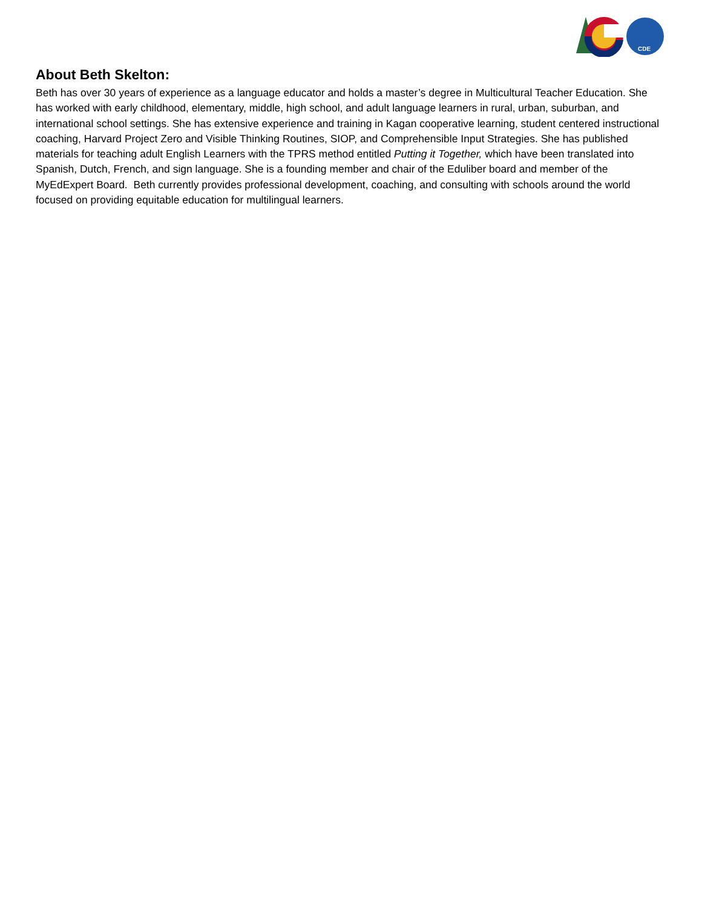CDE
About Beth Skelton:
Beth has over 30 years of experience as a language educator and holds a master’s degree in Multicultural Teacher Education. She has worked with early childhood, elementary, middle, high school, and adult language learners in rural, urban, suburban, and international school settings. She has extensive experience and training in Kagan cooperative learning, student centered instructional coaching, Harvard Project Zero and Visible Thinking Routines, SIOP, and Comprehensible Input Strategies. She has published materials for teaching adult English Learners with the TPRS method entitled Putting it Together, which have been translated into Spanish, Dutch, French, and sign language. She is a founding member and chair of the Eduliber board and member of the MyEdExpert Board. Beth currently provides professional development, coaching, and consulting with schools around the world focused on providing equitable education for multilingual learners.